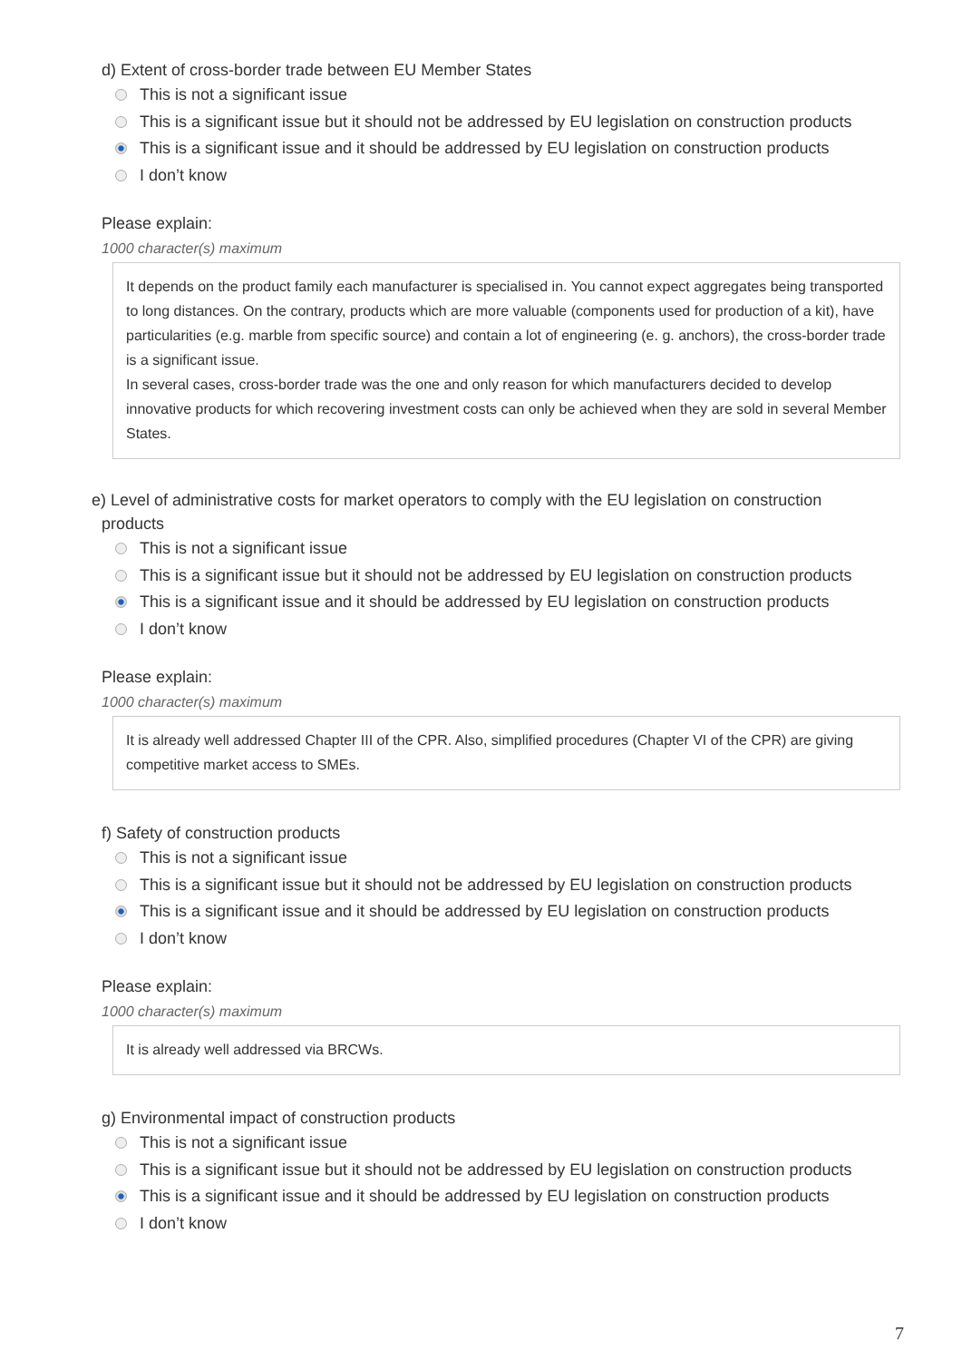d) Extent of cross-border trade between EU Member States
This is not a significant issue
This is a significant issue but it should not be addressed by EU legislation on construction products
This is a significant issue and it should be addressed by EU legislation on construction products
I don’t know
Please explain:
1000 character(s) maximum
It depends on the product family each manufacturer is specialised in. You cannot expect aggregates being transported to long distances. On the contrary, products which are more valuable (components used for production of a kit), have particularities (e.g. marble from specific source) and contain a lot of engineering (e. g. anchors), the cross-border trade is a significant issue.
In several cases, cross-border trade was the one and only reason for which manufacturers decided to develop innovative products for which recovering investment costs can only be achieved when they are sold in several Member States.
e) Level of administrative costs for market operators to comply with the EU legislation on construction products
This is not a significant issue
This is a significant issue but it should not be addressed by EU legislation on construction products
This is a significant issue and it should be addressed by EU legislation on construction products
I don’t know
Please explain:
1000 character(s) maximum
It is already well addressed Chapter III of the CPR. Also, simplified procedures (Chapter VI of the CPR) are giving competitive market access to SMEs.
f) Safety of construction products
This is not a significant issue
This is a significant issue but it should not be addressed by EU legislation on construction products
This is a significant issue and it should be addressed by EU legislation on construction products
I don’t know
Please explain:
1000 character(s) maximum
It is already well addressed via BRCWs.
g) Environmental impact of construction products
This is not a significant issue
This is a significant issue but it should not be addressed by EU legislation on construction products
This is a significant issue and it should be addressed by EU legislation on construction products
I don’t know
7